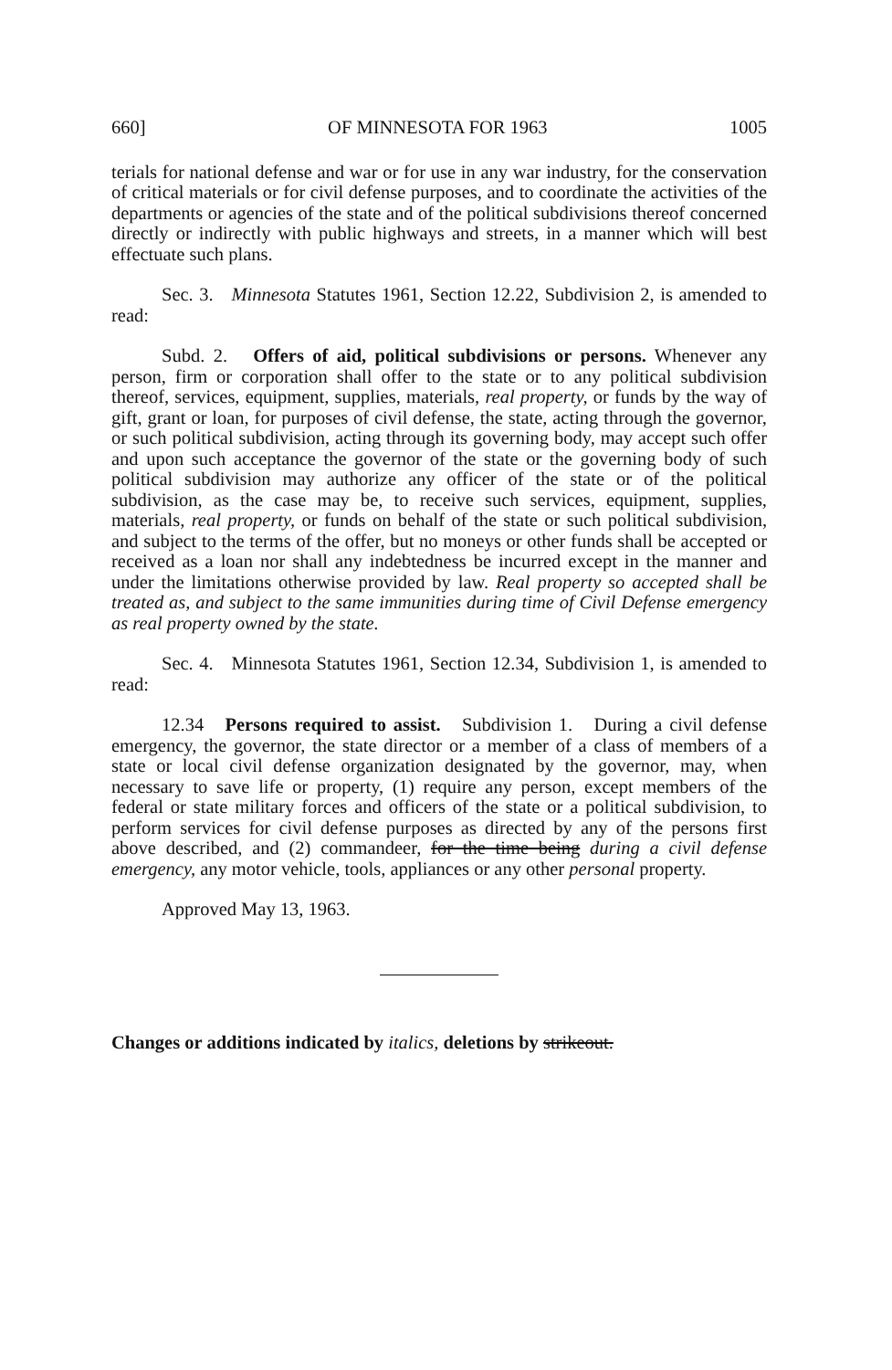660] OF MINNESOTA FOR 1963 1005
terials for national defense and war or for use in any war industry, for the conservation of critical materials or for civil defense purposes, and to coordinate the activities of the departments or agencies of the state and of the political subdivisions thereof concerned directly or indirectly with public highways and streets, in a manner which will best effectuate such plans.
Sec. 3. Minnesota Statutes 1961, Section 12.22, Subdivision 2, is amended to read:
Subd. 2. Offers of aid, political subdivisions or persons. Whenever any person, firm or corporation shall offer to the state or to any political subdivision thereof, services, equipment, supplies, materials, real property, or funds by the way of gift, grant or loan, for purposes of civil defense, the state, acting through the governor, or such political subdivision, acting through its governing body, may accept such offer and upon such acceptance the governor of the state or the governing body of such political subdivision may authorize any officer of the state or of the political subdivision, as the case may be, to receive such services, equipment, supplies, materials, real property, or funds on behalf of the state or such political subdivision, and subject to the terms of the offer, but no moneys or other funds shall be accepted or received as a loan nor shall any indebtedness be incurred except in the manner and under the limitations otherwise provided by law. Real property so accepted shall be treated as, and subject to the same immunities during time of Civil Defense emergency as real property owned by the state.
Sec. 4. Minnesota Statutes 1961, Section 12.34, Subdivision 1, is amended to read:
12.34 Persons required to assist. Subdivision 1. During a civil defense emergency, the governor, the state director or a member of a class of members of a state or local civil defense organization designated by the governor, may, when necessary to save life or property, (1) require any person, except members of the federal or state military forces and officers of the state or a political subdivision, to perform services for civil defense purposes as directed by any of the persons first above described, and (2) commandeer, for the time being during a civil defense emergency, any motor vehicle, tools, appliances or any other personal property.
Approved May 13, 1963.
Changes or additions indicated by italics, deletions by strikeout.